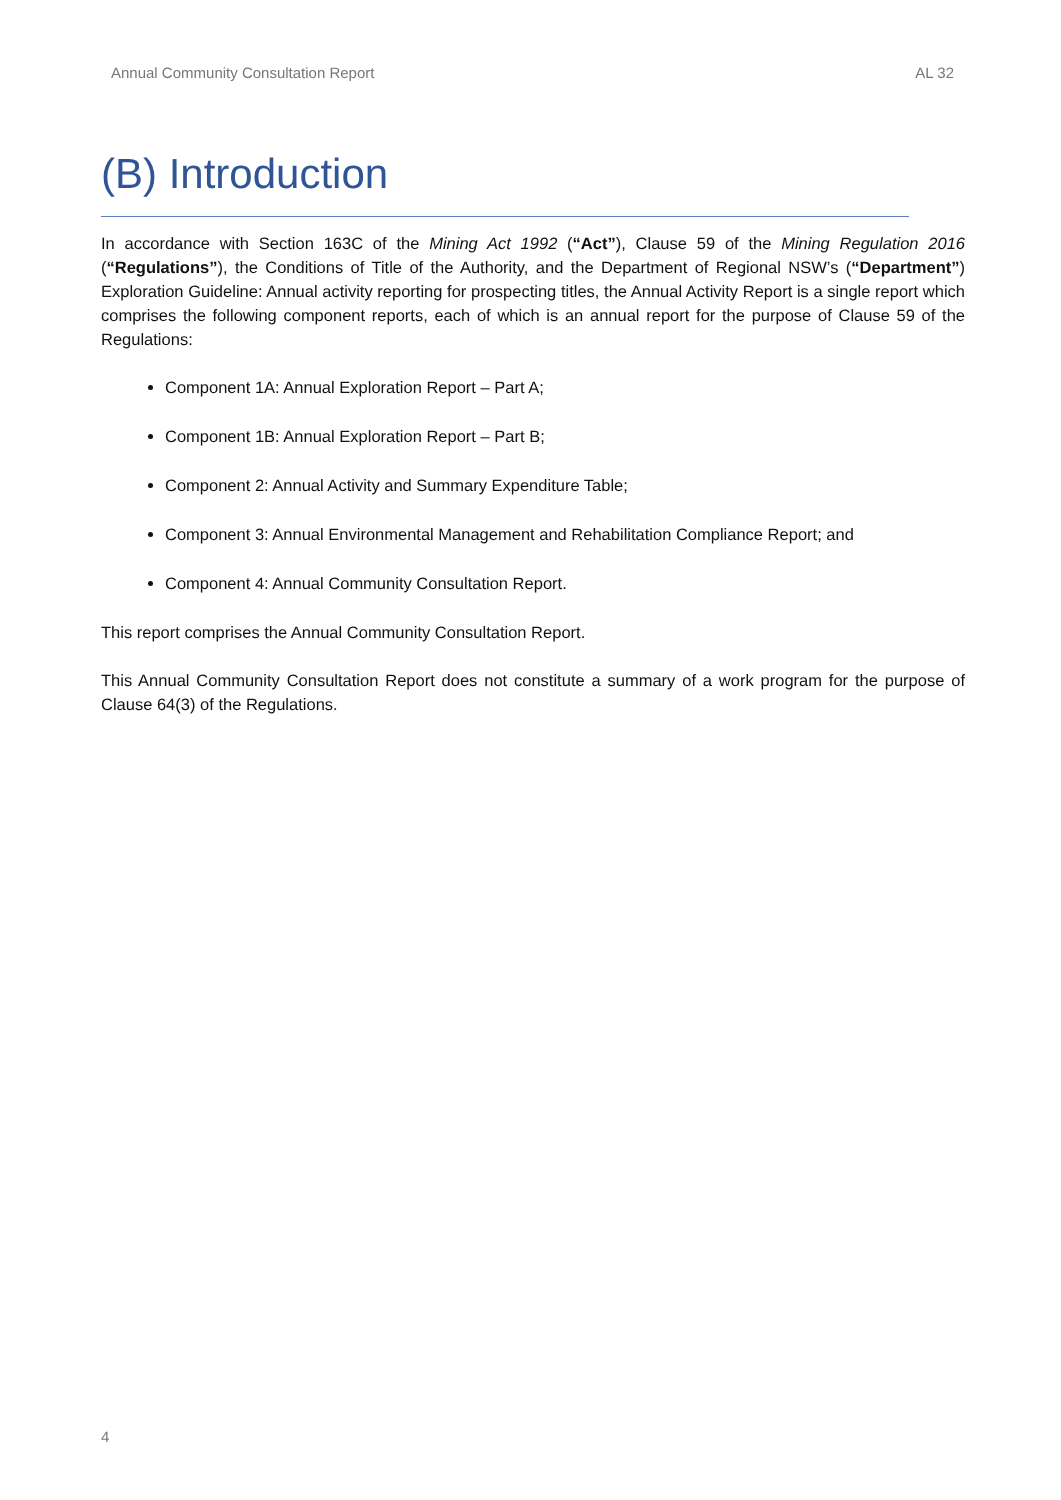Annual Community Consultation Report AL 32
(B) Introduction
In accordance with Section 163C of the Mining Act 1992 (“Act”), Clause 59 of the Mining Regulation 2016 (“Regulations”), the Conditions of Title of the Authority, and the Department of Regional NSW’s (“Department”) Exploration Guideline: Annual activity reporting for prospecting titles, the Annual Activity Report is a single report which comprises the following component reports, each of which is an annual report for the purpose of Clause 59 of the Regulations:
Component 1A: Annual Exploration Report – Part A;
Component 1B: Annual Exploration Report – Part B;
Component 2: Annual Activity and Summary Expenditure Table;
Component 3: Annual Environmental Management and Rehabilitation Compliance Report; and
Component 4: Annual Community Consultation Report.
This report comprises the Annual Community Consultation Report.
This Annual Community Consultation Report does not constitute a summary of a work program for the purpose of Clause 64(3) of the Regulations.
4